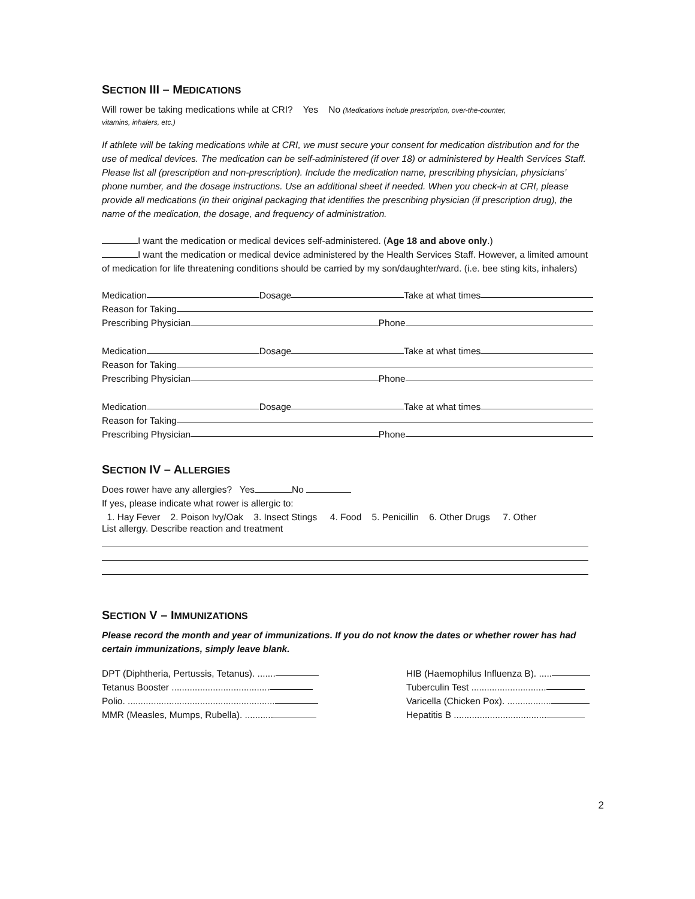SECTION III – MEDICATIONS
Will rower be taking medications while at CRI? Yes No (Medications include prescription, over-the-counter,
vitamins, inhalers, etc.)
If athlete will be taking medications while at CRI, we must secure your consent for medication distribution and for the use of medical devices. The medication can be self-administered (if over 18) or administered by Health Services Staff. Please list all (prescription and non-prescription). Include the medication name, prescribing physician, physicians’ phone number, and the dosage instructions. Use an additional sheet if needed. When you check-in at CRI, please provide all medications (in their original packaging that identifies the prescribing physician (if prescription drug), the name of the medication, the dosage, and frequency of administration.
I want the medication or medical devices self-administered. (Age 18 and above only.)
I want the medication or medical device administered by the Health Services Staff. However, a limited amount of medication for life threatening conditions should be carried by my son/daughter/ward. (i.e. bee sting kits, inhalers)
Medication Dosage Take at what times
Reason for Taking
Prescribing Physician Phone
Medication Dosage Take at what times
Reason for Taking
Prescribing Physician Phone
Medication Dosage Take at what times
Reason for Taking
Prescribing Physician Phone
SECTION IV – ALLERGIES
Does rower have any allergies? Yes No
If yes, please indicate what rower is allergic to:
1. Hay Fever 2. Poison Ivy/Oak 3. Insect Stings 4. Food 5. Penicillin 6. Other Drugs 7. Other
List allergy. Describe reaction and treatment
SECTION V – IMMUNIZATIONS
Please record the month and year of immunizations. If you do not know the dates or whether rower has had certain immunizations, simply leave blank.
DPT (Diphtheria, Pertussis, Tetanus). .......
Tetanus Booster ......................................
Polio. .........................................................
MMR (Measles, Mumps, Rubella). ...........
HIB (Haemophilus Influenza B). .....
Tuberculin Test .............................
Varicella (Chicken Pox). .................
Hepatitis B ....................................
2